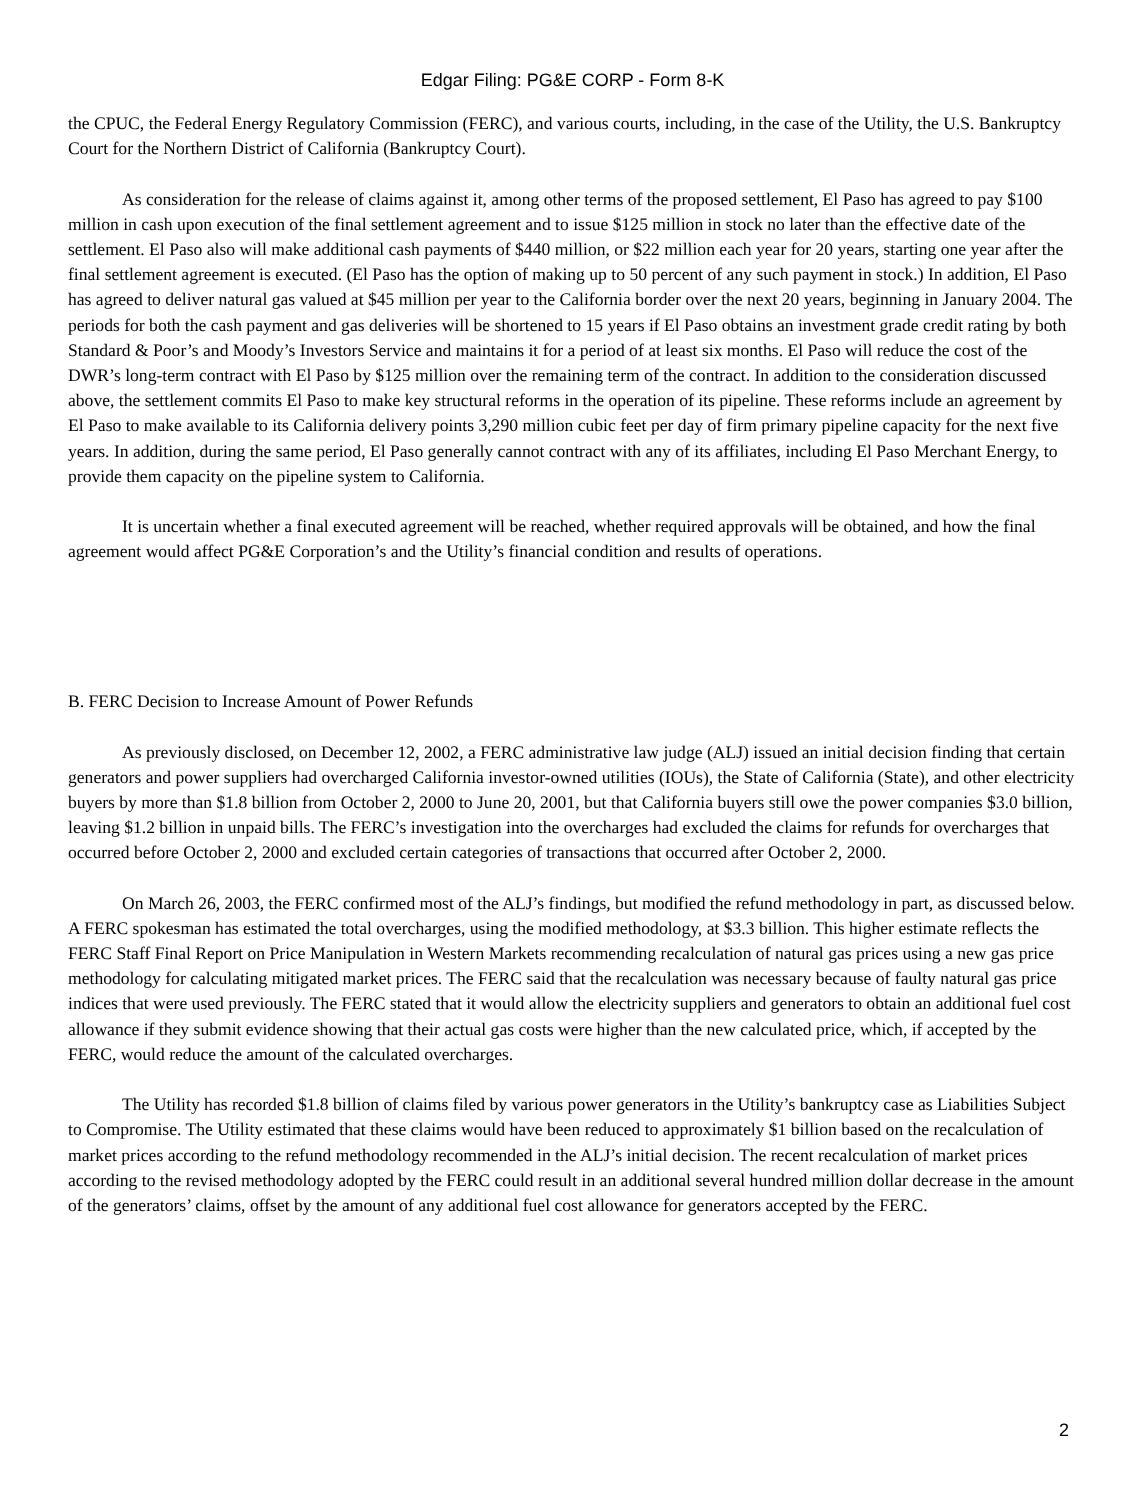Edgar Filing: PG&E CORP - Form 8-K
the CPUC, the Federal Energy Regulatory Commission (FERC), and various courts, including, in the case of the Utility, the U.S. Bankruptcy Court for the Northern District of California (Bankruptcy Court).
As consideration for the release of claims against it, among other terms of the proposed settlement, El Paso has agreed to pay $100 million in cash upon execution of the final settlement agreement and to issue $125 million in stock no later than the effective date of the settlement. El Paso also will make additional cash payments of $440 million, or $22 million each year for 20 years, starting one year after the final settlement agreement is executed. (El Paso has the option of making up to 50 percent of any such payment in stock.) In addition, El Paso has agreed to deliver natural gas valued at $45 million per year to the California border over the next 20 years, beginning in January 2004. The periods for both the cash payment and gas deliveries will be shortened to 15 years if El Paso obtains an investment grade credit rating by both Standard & Poor’s and Moody’s Investors Service and maintains it for a period of at least six months. El Paso will reduce the cost of the DWR’s long-term contract with El Paso by $125 million over the remaining term of the contract. In addition to the consideration discussed above, the settlement commits El Paso to make key structural reforms in the operation of its pipeline. These reforms include an agreement by El Paso to make available to its California delivery points 3,290 million cubic feet per day of firm primary pipeline capacity for the next five years. In addition, during the same period, El Paso generally cannot contract with any of its affiliates, including El Paso Merchant Energy, to provide them capacity on the pipeline system to California.
It is uncertain whether a final executed agreement will be reached, whether required approvals will be obtained, and how the final agreement would affect PG&E Corporation’s and the Utility’s financial condition and results of operations.
B. FERC Decision to Increase Amount of Power Refunds
As previously disclosed, on December 12, 2002, a FERC administrative law judge (ALJ) issued an initial decision finding that certain generators and power suppliers had overcharged California investor-owned utilities (IOUs), the State of California (State), and other electricity buyers by more than $1.8 billion from October 2, 2000 to June 20, 2001, but that California buyers still owe the power companies $3.0 billion, leaving $1.2 billion in unpaid bills. The FERC’s investigation into the overcharges had excluded the claims for refunds for overcharges that occurred before October 2, 2000 and excluded certain categories of transactions that occurred after October 2, 2000.
On March 26, 2003, the FERC confirmed most of the ALJ’s findings, but modified the refund methodology in part, as discussed below. A FERC spokesman has estimated the total overcharges, using the modified methodology, at $3.3 billion. This higher estimate reflects the FERC Staff Final Report on Price Manipulation in Western Markets recommending recalculation of natural gas prices using a new gas price methodology for calculating mitigated market prices. The FERC said that the recalculation was necessary because of faulty natural gas price indices that were used previously. The FERC stated that it would allow the electricity suppliers and generators to obtain an additional fuel cost allowance if they submit evidence showing that their actual gas costs were higher than the new calculated price, which, if accepted by the FERC, would reduce the amount of the calculated overcharges.
The Utility has recorded $1.8 billion of claims filed by various power generators in the Utility’s bankruptcy case as Liabilities Subject to Compromise. The Utility estimated that these claims would have been reduced to approximately $1 billion based on the recalculation of market prices according to the refund methodology recommended in the ALJ’s initial decision. The recent recalculation of market prices according to the revised methodology adopted by the FERC could result in an additional several hundred million dollar decrease in the amount of the generators’ claims, offset by the amount of any additional fuel cost allowance for generators accepted by the FERC.
2